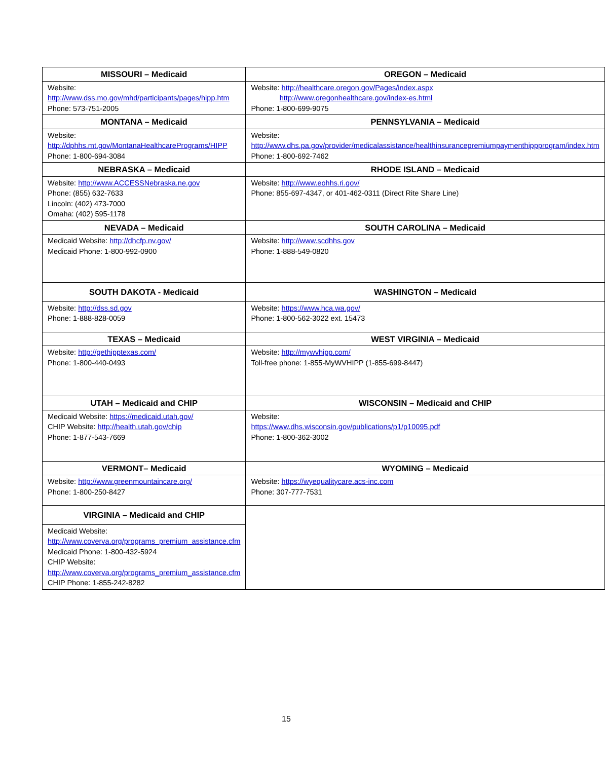| MISSOURI – Medicaid | OREGON – Medicaid |
| --- | --- |
| Website: http://www.dss.mo.gov/mhd/participants/pages/hipp.htm Phone: 573-751-2005 | Website: http://healthcare.oregon.gov/Pages/index.aspx http://www.oregonhealthcare.gov/index-es.html Phone: 1-800-699-9075 |
| MONTANA – Medicaid | PENNSYLVANIA – Medicaid |
| Website: http://dphhs.mt.gov/MontanaHealthcarePrograms/HIPP Phone: 1-800-694-3084 | Website: http://www.dhs.pa.gov/provider/medicalassistance/healthinsurancepremiumpaymenthippprogram/index.htm Phone: 1-800-692-7462 |
| NEBRASKA – Medicaid | RHODE ISLAND – Medicaid |
| Website: http://www.ACCESSNebraska.ne.gov Phone: (855) 632-7633 Lincoln: (402) 473-7000 Omaha: (402) 595-1178 | Website: http://www.eohhs.ri.gov/ Phone: 855-697-4347, or 401-462-0311 (Direct Rite Share Line) |
| NEVADA – Medicaid | SOUTH CAROLINA – Medicaid |
| Medicaid Website: http://dhcfp.nv.gov/ Medicaid Phone: 1-800-992-0900 | Website: http://www.scdhhs.gov Phone: 1-888-549-0820 |
| SOUTH DAKOTA - Medicaid | WASHINGTON – Medicaid |
| Website: http://dss.sd.gov Phone: 1-888-828-0059 | Website: https://www.hca.wa.gov/ Phone: 1-800-562-3022 ext. 15473 |
| TEXAS – Medicaid | WEST VIRGINIA – Medicaid |
| Website: http://gethipptexas.com/ Phone: 1-800-440-0493 | Website: http://mywvhipp.com/ Toll-free phone: 1-855-MyWVHIPP (1-855-699-8447) |
| UTAH – Medicaid and CHIP | WISCONSIN – Medicaid and CHIP |
| Medicaid Website: https://medicaid.utah.gov/ CHIP Website: http://health.utah.gov/chip Phone: 1-877-543-7669 | Website: https://www.dhs.wisconsin.gov/publications/p1/p10095.pdf Phone: 1-800-362-3002 |
| VERMONT– Medicaid | WYOMING – Medicaid |
| Website: http://www.greenmountaincare.org/ Phone: 1-800-250-8427 | Website: https://wyequalitycare.acs-inc.com Phone: 307-777-7531 |
| VIRGINIA – Medicaid and CHIP | |
| Medicaid Website: http://www.coverva.org/programs_premium_assistance.cfm Medicaid Phone: 1-800-432-5924 CHIP Website: http://www.coverva.org/programs_premium_assistance.cfm CHIP Phone: 1-855-242-8282 | |
15